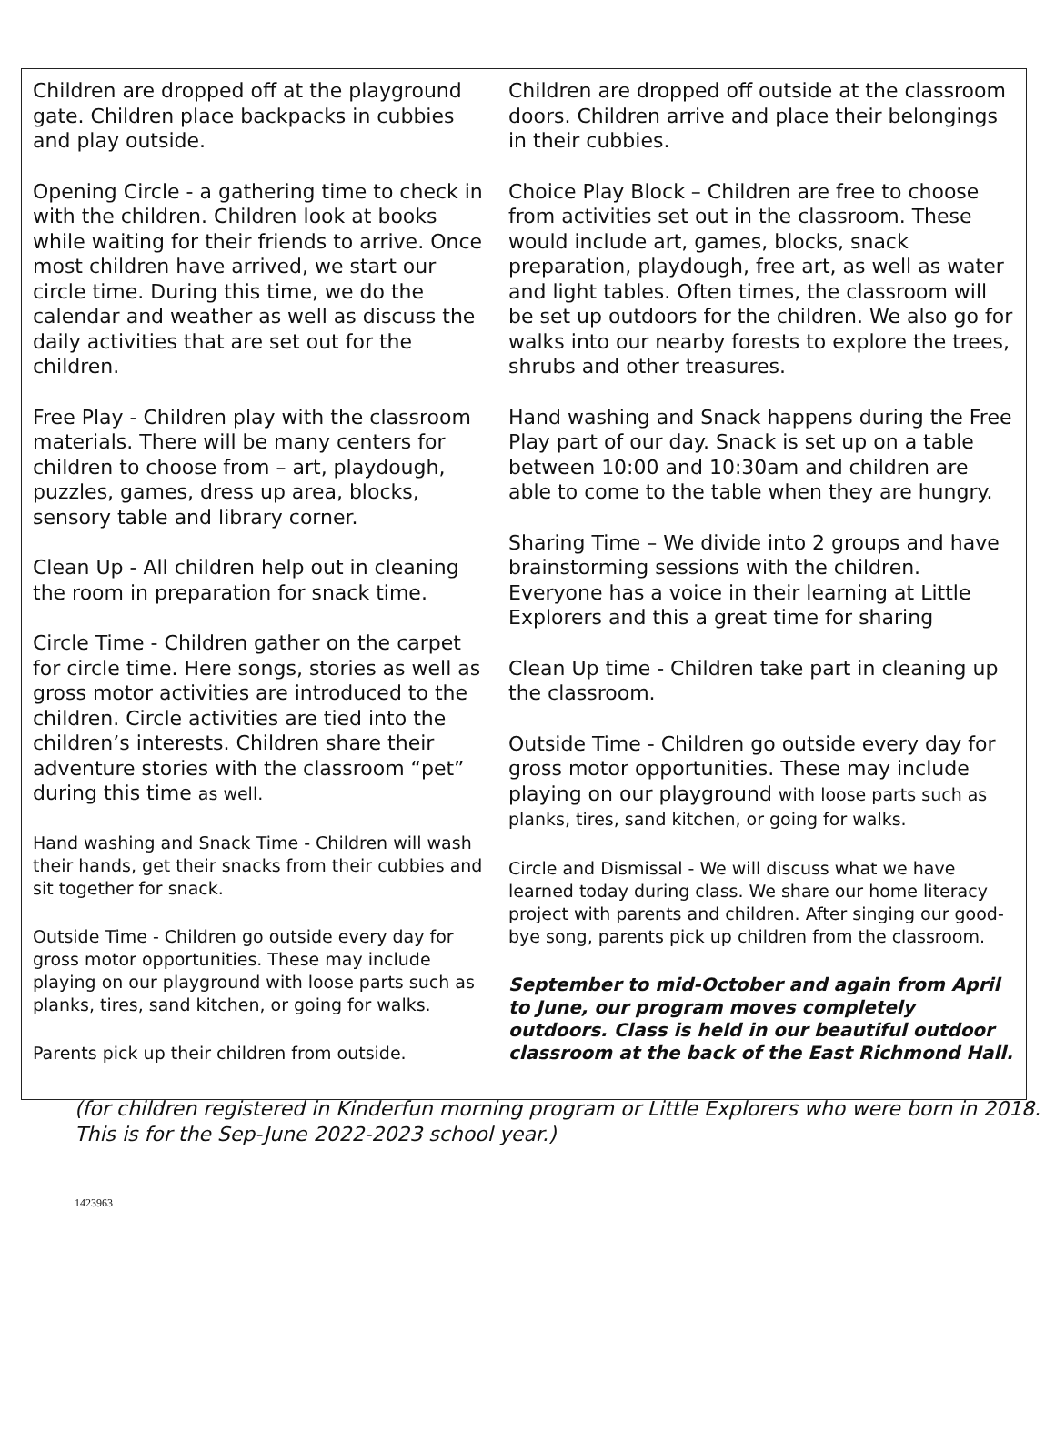| Children are dropped off at the playground gate. Children place backpacks in cubbies and play outside. Opening Circle - a gathering time to check in with the children. Children look at books while waiting for their friends to arrive. Once most children have arrived, we start our circle time. During this time, we do the calendar and weather as well as discuss the daily activities that are set out for the children. Free Play - Children play with the classroom materials. There will be many centers for children to choose from – art, playdough, puzzles, games, dress up area, blocks, sensory table and library corner. Clean Up - All children help out in cleaning the room in preparation for snack time. Circle Time - Children gather on the carpet for circle time. Here songs, stories as well as gross motor activities are introduced to the children. Circle activities are tied into the children’s interests. Children share their adventure stories with the classroom “pet” during this time as well. Hand washing and Snack Time - Children will wash their hands, get their snacks from their cubbies and sit together for snack. Outside Time - Children go outside every day for gross motor opportunities. These may include playing on our playground with loose parts such as planks, tires, sand kitchen, or going for walks. Parents pick up their children from outside. | Children are dropped off outside at the classroom doors. Children arrive and place their belongings in their cubbies. Choice Play Block – Children are free to choose from activities set out in the classroom. These would include art, games, blocks, snack preparation, playdough, free art, as well as water and light tables. Often times, the classroom will be set up outdoors for the children. We also go for walks into our nearby forests to explore the trees, shrubs and other treasures. Hand washing and Snack happens during the Free Play part of our day. Snack is set up on a table between 10:00 and 10:30am and children are able to come to the table when they are hungry. Sharing Time – We divide into 2 groups and have brainstorming sessions with the children. Everyone has a voice in their learning at Little Explorers and this a great time for sharing Clean Up time - Children take part in cleaning up the classroom. Outside Time - Children go outside every day for gross motor opportunities. These may include playing on our playground with loose parts such as planks, tires, sand kitchen, or going for walks. Circle and Dismissal - We will discuss what we have learned today during class. We share our home literacy project with parents and children. After singing our good-bye song, parents pick up children from the classroom. September to mid-October and again from April to June, our program moves completely outdoors. Class is held in our beautiful outdoor classroom at the back of the East Richmond Hall. |
(for children registered in Kinderfun morning program or Little Explorers who were born in 2018. This is for the Sep-June 2022-2023 school year.)
1423963